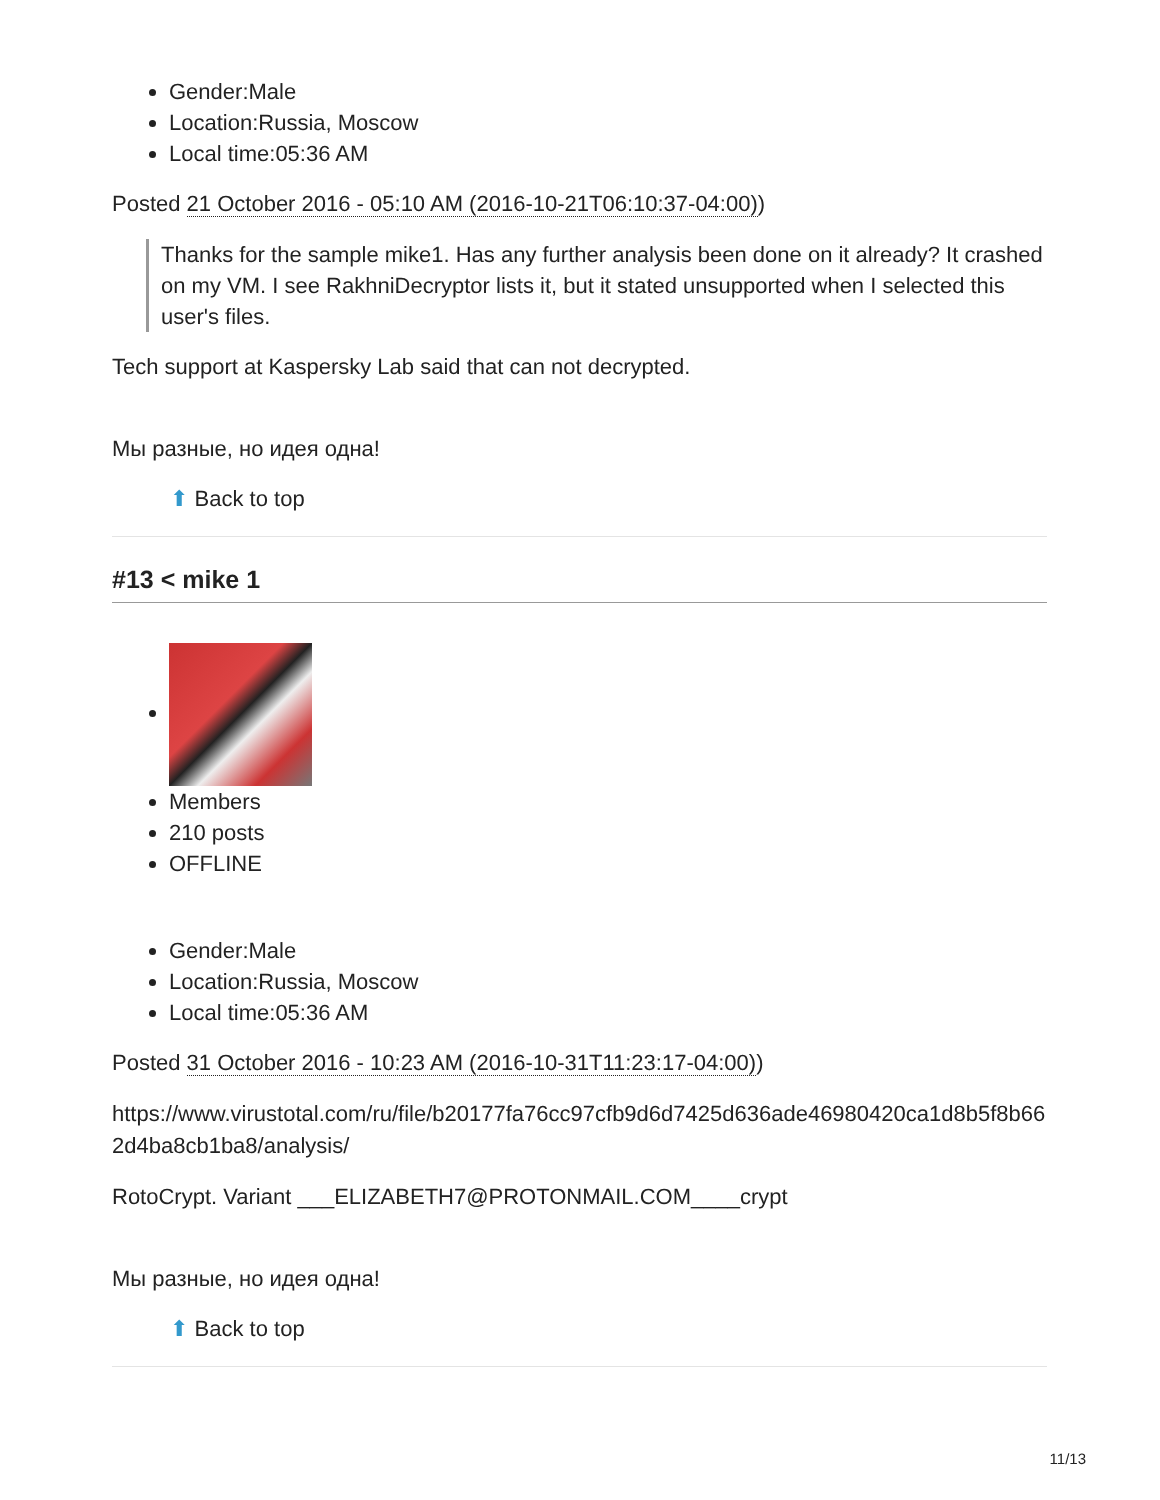Gender:Male
Location:Russia, Moscow
Local time:05:36 AM
Posted 21 October 2016 - 05:10 AM (2016-10-21T06:10:37-04:00))
Thanks for the sample mike1. Has any further analysis been done on it already? It crashed on my VM. I see RakhniDecryptor lists it, but it stated unsupported when I selected this user's files.
Tech support at Kaspersky Lab said that can not decrypted.
Мы разные, но идея одна!
⬆ Back to top
#13 < mike 1
Members
210 posts
OFFLINE
Gender:Male
Location:Russia, Moscow
Local time:05:36 AM
Posted 31 October 2016 - 10:23 AM (2016-10-31T11:23:17-04:00))
https://www.virustotal.com/ru/file/b20177fa76cc97cfb9d6d7425d636ade46980420ca1d8b5f8b662d4ba8cb1ba8/analysis/
RotoCrypt. Variant ___ELIZABETH7@PROTONMAIL.COM____crypt
Мы разные, но идея одна!
⬆ Back to top
11/13